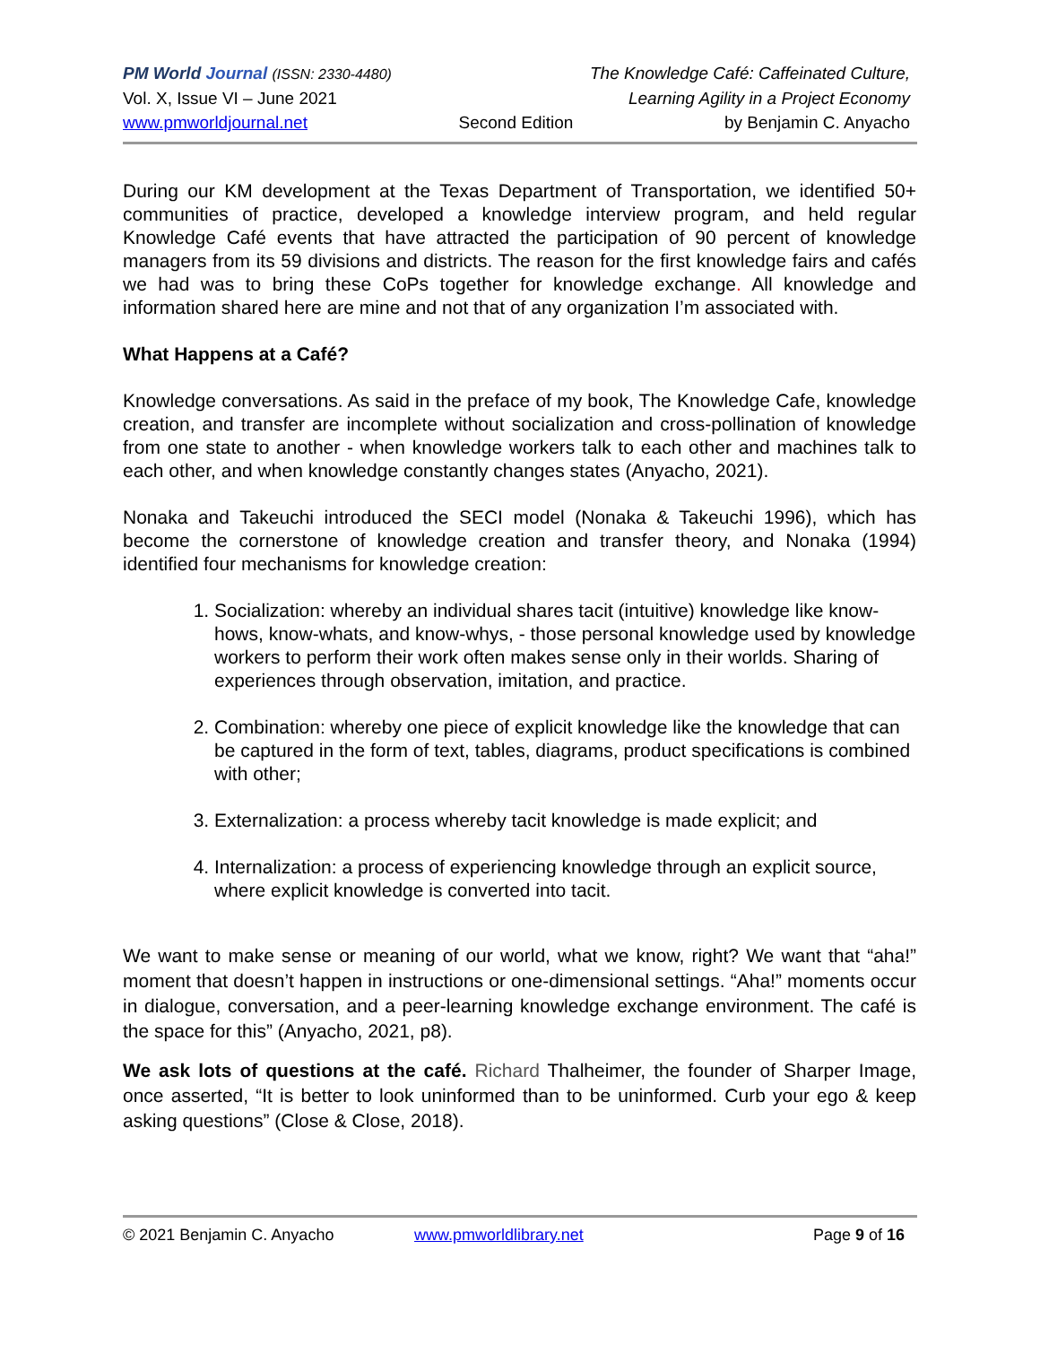PM World Journal (ISSN: 2330-4480) The Knowledge Café: Caffeinated Culture,
Vol. X, Issue VI – June 2021 Learning Agility in a Project Economy
www.pmworldjournal.net Second Edition by Benjamin C. Anyacho
During our KM development at the Texas Department of Transportation, we identified 50+ communities of practice, developed a knowledge interview program, and held regular Knowledge Café events that have attracted the participation of 90 percent of knowledge managers from its 59 divisions and districts. The reason for the first knowledge fairs and cafés we had was to bring these CoPs together for knowledge exchange. All knowledge and information shared here are mine and not that of any organization I’m associated with.
What Happens at a Café?
Knowledge conversations. As said in the preface of my book, The Knowledge Cafe, knowledge creation, and transfer are incomplete without socialization and cross-pollination of knowledge from one state to another - when knowledge workers talk to each other and machines talk to each other, and when knowledge constantly changes states (Anyacho, 2021).
Nonaka and Takeuchi introduced the SECI model (Nonaka & Takeuchi 1996), which has become the cornerstone of knowledge creation and transfer theory, and Nonaka (1994) identified four mechanisms for knowledge creation:
1. Socialization: whereby an individual shares tacit (intuitive) knowledge like know-hows, know-whats, and know-whys, - those personal knowledge used by knowledge workers to perform their work often makes sense only in their worlds. Sharing of experiences through observation, imitation, and practice.
2. Combination: whereby one piece of explicit knowledge like the knowledge that can be captured in the form of text, tables, diagrams, product specifications is combined with other;
3. Externalization: a process whereby tacit knowledge is made explicit; and
4. Internalization: a process of experiencing knowledge through an explicit source, where explicit knowledge is converted into tacit.
We want to make sense or meaning of our world, what we know, right? We want that “aha!” moment that doesn’t happen in instructions or one-dimensional settings. “Aha!” moments occur in dialogue, conversation, and a peer-learning knowledge exchange environment. The café is the space for this” (Anyacho, 2021, p8).
We ask lots of questions at the café. Richard Thalheimer, the founder of Sharper Image, once asserted, “It is better to look uninformed than to be uninformed. Curb your ego & keep asking questions” (Close & Close, 2018).
© 2021 Benjamin C. Anyacho www.pmworldlibrary.net Page 9 of 16